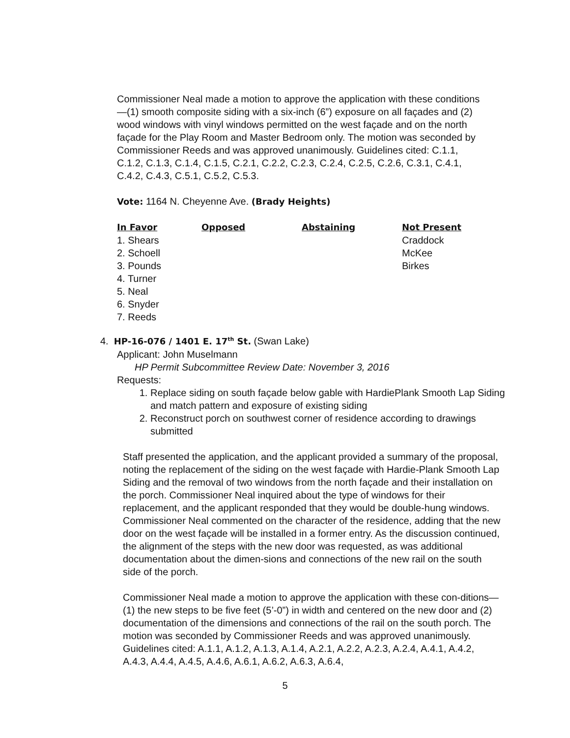Commissioner Neal made a motion to approve the application with these conditions—(1) smooth composite siding with a six-inch (6”) exposure on all façades and (2) wood windows with vinyl windows permitted on the west façade and on the north façade for the Play Room and Master Bedroom only. The motion was seconded by Commissioner Reeds and was approved unanimously. Guidelines cited: C.1.1, C.1.2, C.1.3, C.1.4, C.1.5, C.2.1, C.2.2, C.2.3, C.2.4, C.2.5, C.2.6, C.3.1, C.4.1, C.4.2, C.4.3, C.5.1, C.5.2, C.5.3.
Vote: 1164 N. Cheyenne Ave. (Brady Heights)
| In Favor | Opposed | Abstaining | Not Present |
| --- | --- | --- | --- |
| 1. Shears | | | Craddock |
| 2. Schoell | | | McKee |
| 3. Pounds | | | Birkes |
| 4. Turner | | | |
| 5. Neal | | | |
| 6. Snyder | | | |
| 7. Reeds | | | |
4. HP-16-076 / 1401 E. 17<sup>th</sup> St. (Swan Lake)
Applicant: John Muselmann
HP Permit Subcommittee Review Date: November 3, 2016
Requests:
1. Replace siding on south façade below gable with HardiePlank Smooth Lap Siding and match pattern and exposure of existing siding
2. Reconstruct porch on southwest corner of residence according to drawings submitted
Staff presented the application, and the applicant provided a summary of the proposal, noting the replacement of the siding on the west façade with Hardie-Plank Smooth Lap Siding and the removal of two windows from the north façade and their installation on the porch. Commissioner Neal inquired about the type of windows for their replacement, and the applicant responded that they would be double-hung windows. Commissioner Neal commented on the character of the residence, adding that the new door on the west façade will be installed in a former entry. As the discussion continued, the alignment of the steps with the new door was requested, as was additional documentation about the dimen-sions and connections of the new rail on the south side of the porch.
Commissioner Neal made a motion to approve the application with these con-ditions—(1) the new steps to be five feet (5’-0”) in width and centered on the new door and (2) documentation of the dimensions and connections of the rail on the south porch. The motion was seconded by Commissioner Reeds and was approved unanimously. Guidelines cited: A.1.1, A.1.2, A.1.3, A.1.4, A.2.1, A.2.2, A.2.3, A.2.4, A.4.1, A.4.2, A.4.3, A.4.4, A.4.5, A.4.6, A.6.1, A.6.2, A.6.3, A.6.4,
5